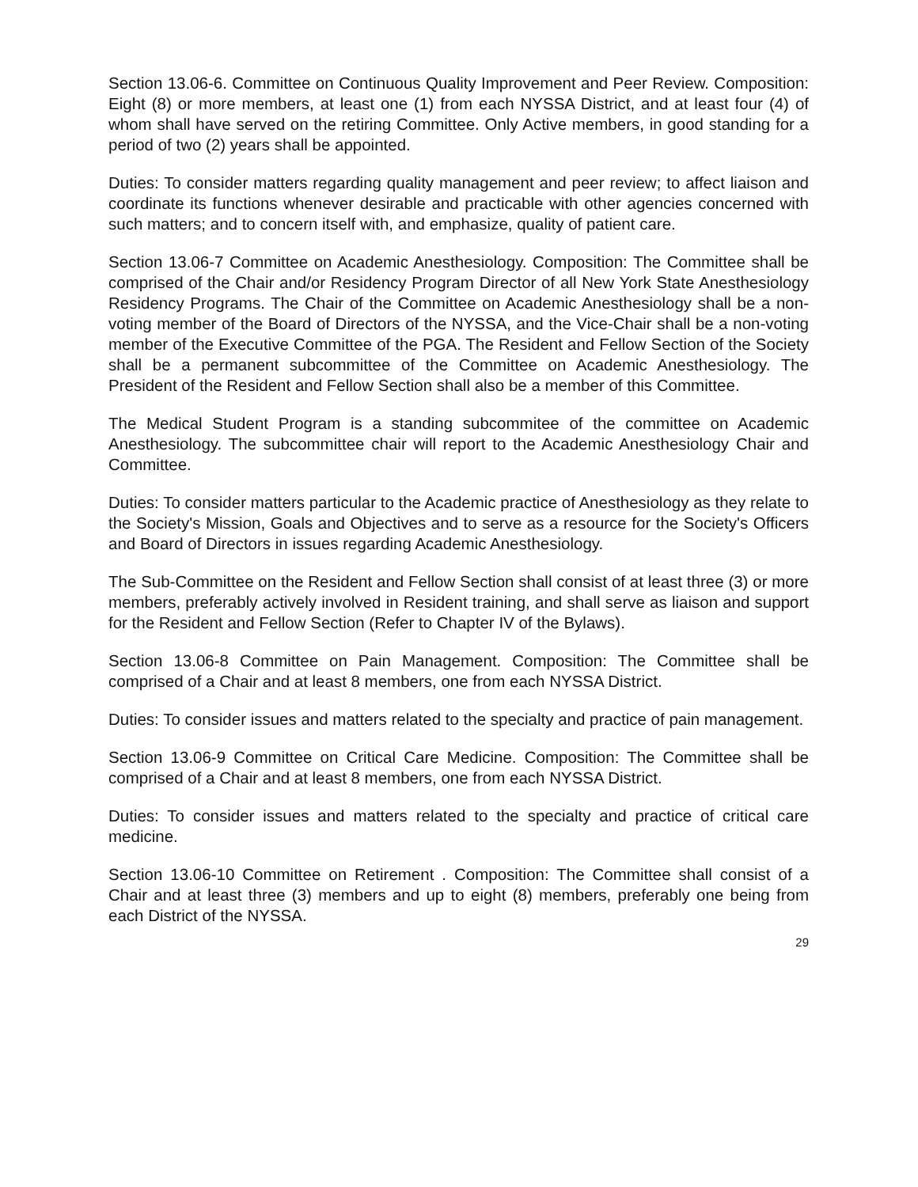Section 13.06-6. Committee on Continuous Quality Improvement and Peer Review. Composition: Eight (8) or more members, at least one (1) from each NYSSA District, and at least four (4) of whom shall have served on the retiring Committee. Only Active members, in good standing for a period of two (2) years shall be appointed.
Duties: To consider matters regarding quality management and peer review; to affect liaison and coordinate its functions whenever desirable and practicable with other agencies concerned with such matters; and to concern itself with, and emphasize, quality of patient care.
Section 13.06-7 Committee on Academic Anesthesiology. Composition: The Committee shall be comprised of the Chair and/or Residency Program Director of all New York State Anesthesiology Residency Programs. The Chair of the Committee on Academic Anesthesiology shall be a non-voting member of the Board of Directors of the NYSSA, and the Vice-Chair shall be a non-voting member of the Executive Committee of the PGA. The Resident and Fellow Section of the Society shall be a permanent subcommittee of the Committee on Academic Anesthesiology. The President of the Resident and Fellow Section shall also be a member of this Committee.
The Medical Student Program is a standing subcommitee of the committee on Academic Anesthesiology. The subcommittee chair will report to the Academic Anesthesiology Chair and Committee.
Duties: To consider matters particular to the Academic practice of Anesthesiology as they relate to the Society's Mission, Goals and Objectives and to serve as a resource for the Society's Officers and Board of Directors in issues regarding Academic Anesthesiology.
The Sub-Committee on the Resident and Fellow Section shall consist of at least three (3) or more members, preferably actively involved in Resident training, and shall serve as liaison and support for the Resident and Fellow Section (Refer to Chapter IV of the Bylaws).
Section 13.06-8 Committee on Pain Management. Composition: The Committee shall be comprised of a Chair and at least 8 members, one from each NYSSA District.
Duties: To consider issues and matters related to the specialty and practice of pain management.
Section 13.06-9 Committee on Critical Care Medicine. Composition: The Committee shall be comprised of a Chair and at least 8 members, one from each NYSSA District.
Duties: To consider issues and matters related to the specialty and practice of critical care medicine.
Section 13.06-10 Committee on Retirement . Composition: The Committee shall consist of a Chair and at least three (3) members and up to eight (8) members, preferably one being from each District of the NYSSA.
29